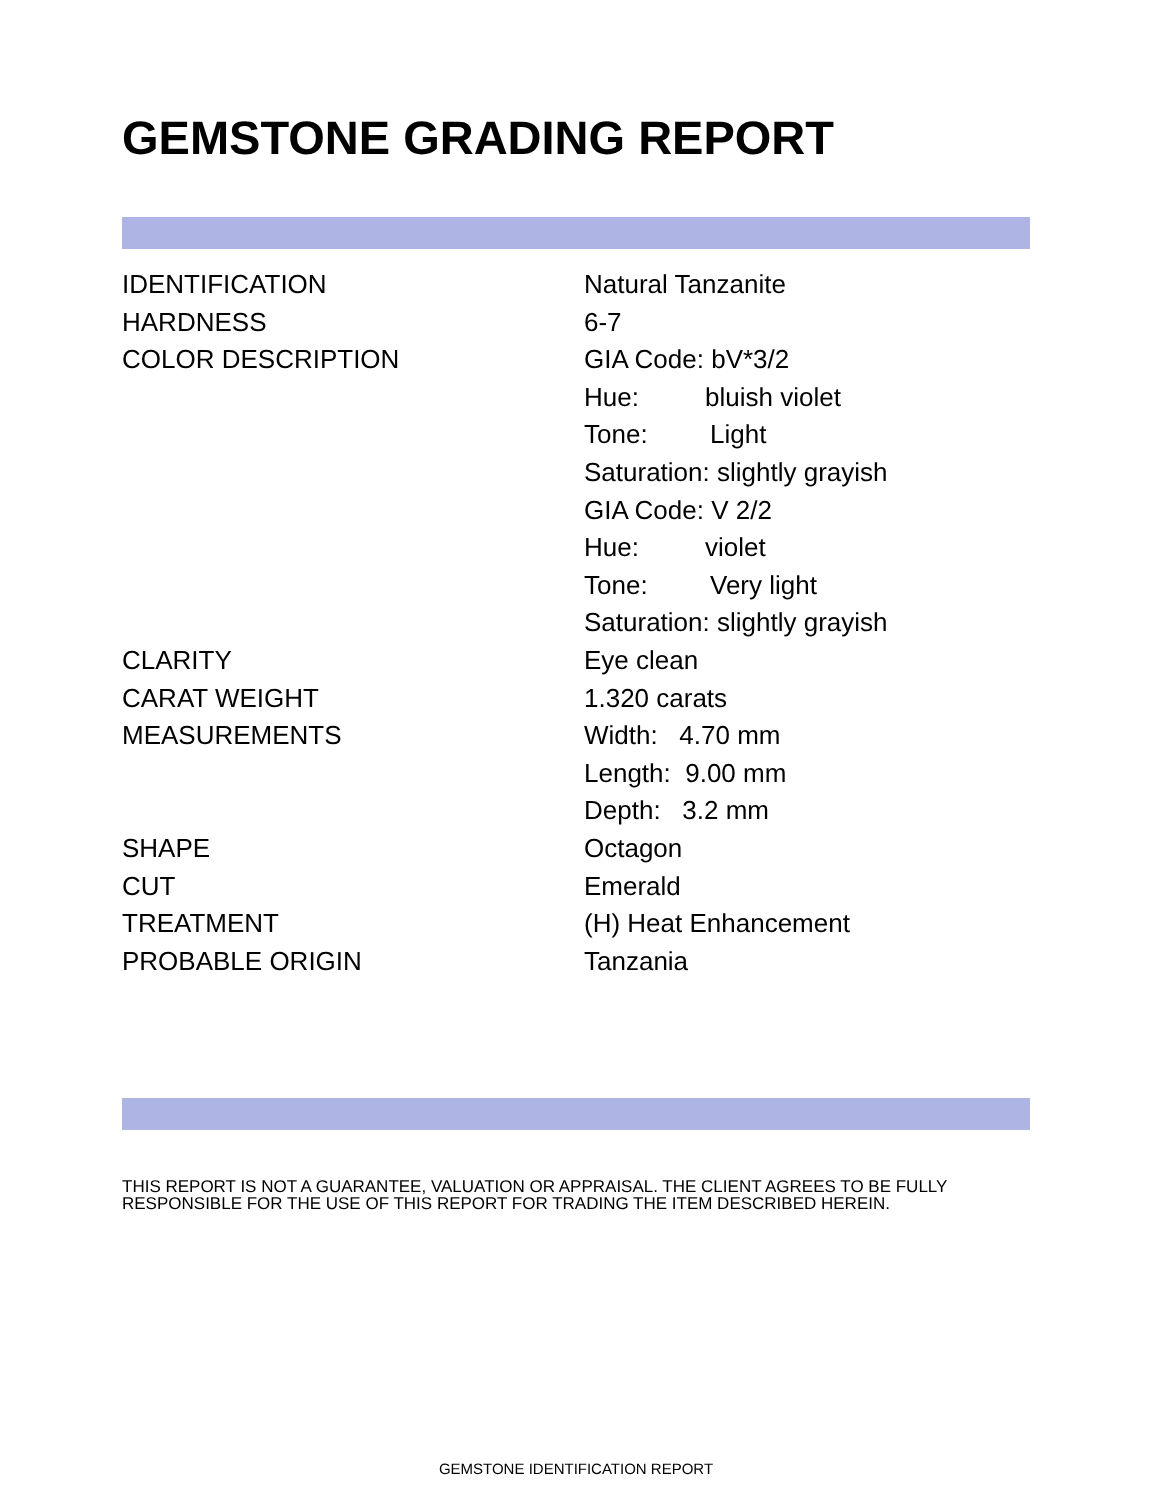GEMSTONE GRADING REPORT
| IDENTIFICATION | Natural Tanzanite |
| HARDNESS | 6-7 |
| COLOR DESCRIPTION | GIA Code: bV*3/2 |
| | Hue: bluish violet |
| | Tone: Light |
| | Saturation: slightly grayish |
| | GIA Code: V 2/2 |
| | Hue: violet |
| | Tone: Very light |
| | Saturation: slightly grayish |
| CLARITY | Eye clean |
| CARAT WEIGHT | 1.320 carats |
| MEASUREMENTS | Width: 4.70 mm |
| | Length: 9.00 mm |
| | Depth: 3.2 mm |
| SHAPE | Octagon |
| CUT | Emerald |
| TREATMENT | (H) Heat Enhancement |
| PROBABLE ORIGIN | Tanzania |
THIS REPORT IS NOT A GUARANTEE, VALUATION OR APPRAISAL. THE CLIENT AGREES TO BE FULLY RESPONSIBLE FOR THE USE OF THIS REPORT FOR TRADING THE ITEM DESCRIBED HEREIN.
GEMSTONE IDENTIFICATION REPORT